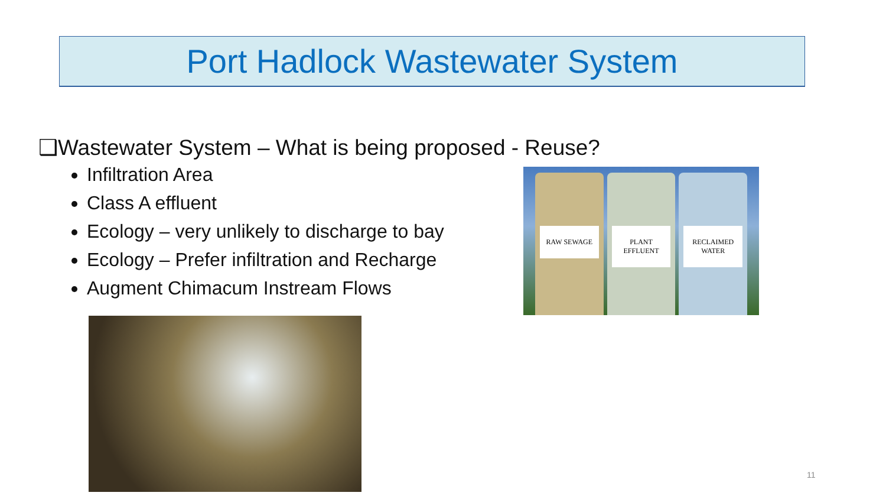Port Hadlock Wastewater System
❑Wastewater System – What is being proposed - Reuse?
Infiltration Area
Class A effluent
Ecology – very unlikely to discharge to bay
Ecology – Prefer infiltration and Recharge
Augment Chimacum Instream Flows
RAW SEWAGE
PLANT EFFLUENT
RECLAIMED WATER
11